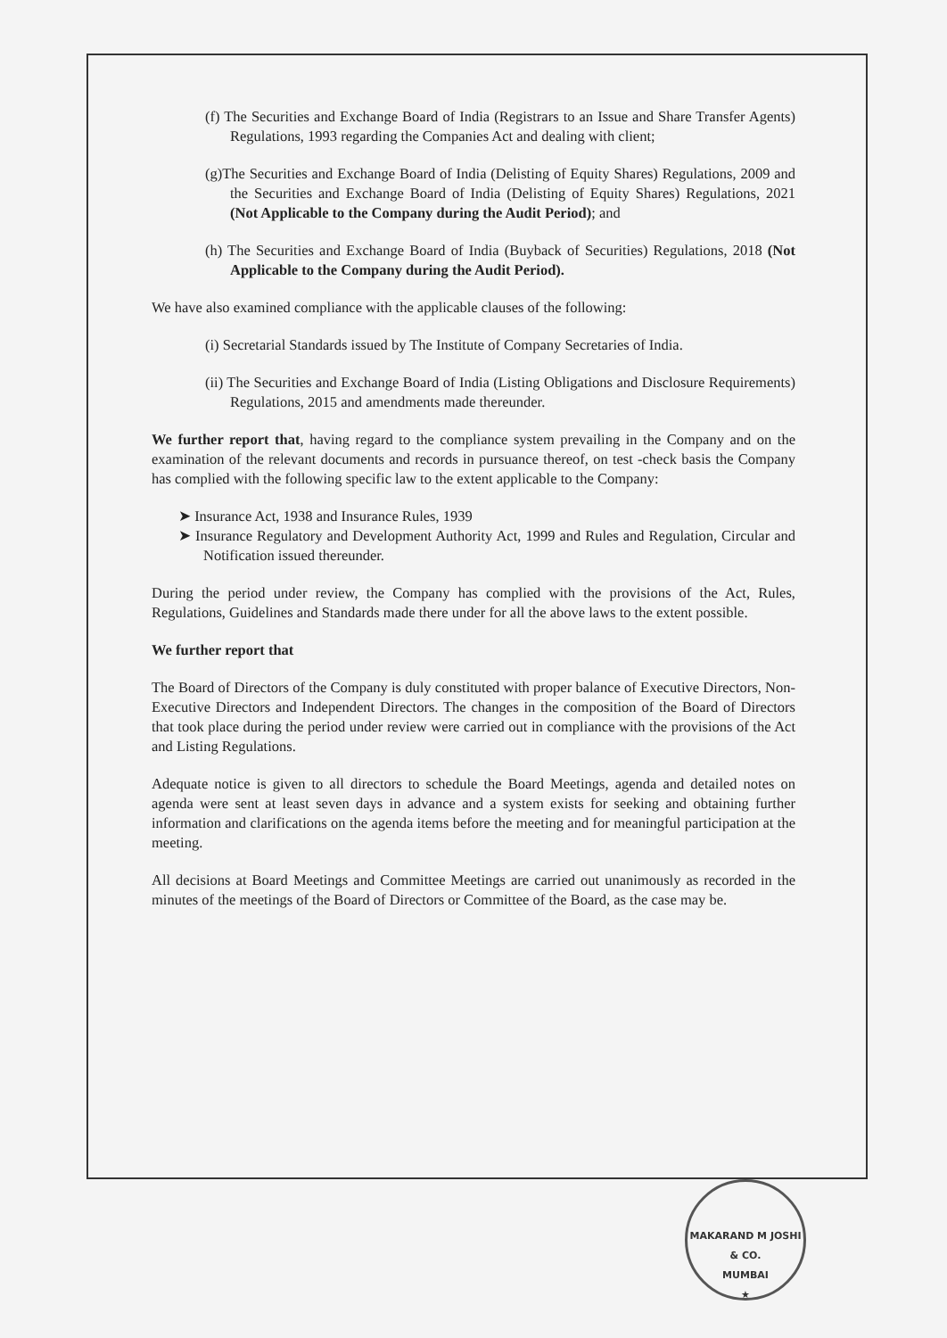(f) The Securities and Exchange Board of India (Registrars to an Issue and Share Transfer Agents) Regulations, 1993 regarding the Companies Act and dealing with client;
(g)The Securities and Exchange Board of India (Delisting of Equity Shares) Regulations, 2009 and the Securities and Exchange Board of India (Delisting of Equity Shares) Regulations, 2021 (Not Applicable to the Company during the Audit Period); and
(h) The Securities and Exchange Board of India (Buyback of Securities) Regulations, 2018 (Not Applicable to the Company during the Audit Period).
We have also examined compliance with the applicable clauses of the following:
(i) Secretarial Standards issued by The Institute of Company Secretaries of India.
(ii) The Securities and Exchange Board of India (Listing Obligations and Disclosure Requirements) Regulations, 2015 and amendments made thereunder.
We further report that, having regard to the compliance system prevailing in the Company and on the examination of the relevant documents and records in pursuance thereof, on test -check basis the Company has complied with the following specific law to the extent applicable to the Company:
➤ Insurance Act, 1938 and Insurance Rules, 1939
➤ Insurance Regulatory and Development Authority Act, 1999 and Rules and Regulation, Circular and Notification issued thereunder.
During the period under review, the Company has complied with the provisions of the Act, Rules, Regulations, Guidelines and Standards made there under for all the above laws to the extent possible.
We further report that
The Board of Directors of the Company is duly constituted with proper balance of Executive Directors, Non-Executive Directors and Independent Directors. The changes in the composition of the Board of Directors that took place during the period under review were carried out in compliance with the provisions of the Act and Listing Regulations.
Adequate notice is given to all directors to schedule the Board Meetings, agenda and detailed notes on agenda were sent at least seven days in advance and a system exists for seeking and obtaining further information and clarifications on the agenda items before the meeting and for meaningful participation at the meeting.
All decisions at Board Meetings and Committee Meetings are carried out unanimously as recorded in the minutes of the meetings of the Board of Directors or Committee of the Board, as the case may be.
MAKARAND M JOSHI & CO.
MUMBAI
★